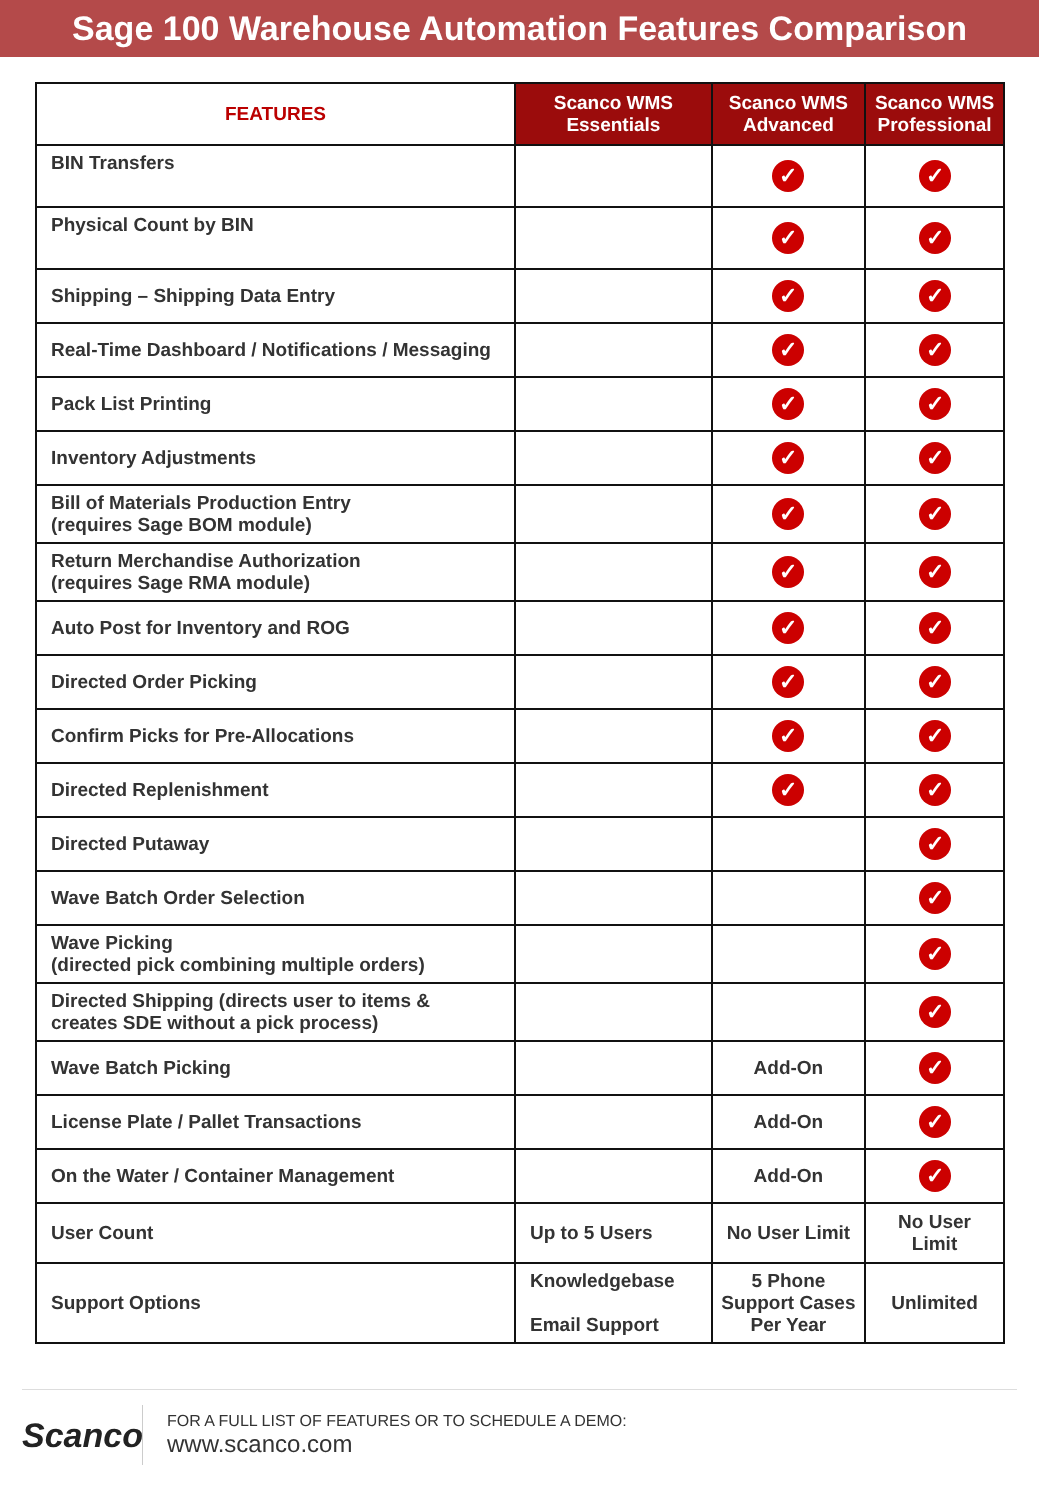Sage 100 Warehouse Automation Features Comparison
| FEATURES | Scanco WMS Essentials | Scanco WMS Advanced | Scanco WMS Professional |
| --- | --- | --- | --- |
| BIN Transfers | | ✓ | ✓ |
| Physical Count by BIN | | ✓ | ✓ |
| Shipping – Shipping Data Entry | | ✓ | ✓ |
| Real-Time Dashboard / Notifications / Messaging | | ✓ | ✓ |
| Pack List Printing | | ✓ | ✓ |
| Inventory Adjustments | | ✓ | ✓ |
| Bill of Materials Production Entry (requires Sage BOM module) | | ✓ | ✓ |
| Return Merchandise Authorization (requires Sage RMA module) | | ✓ | ✓ |
| Auto Post for Inventory and ROG | | ✓ | ✓ |
| Directed Order Picking | | ✓ | ✓ |
| Confirm Picks for Pre-Allocations | | ✓ | ✓ |
| Directed Replenishment | | ✓ | ✓ |
| Directed Putaway | | | ✓ |
| Wave Batch Order Selection | | | ✓ |
| Wave Picking (directed pick combining multiple orders) | | | ✓ |
| Directed Shipping (directs user to items & creates SDE without a pick process) | | | ✓ |
| Wave Batch Picking | | Add-On | ✓ |
| License Plate / Pallet Transactions | | Add-On | ✓ |
| On the Water / Container Management | | Add-On | ✓ |
| User Count | Up to 5 Users | No User Limit | No User Limit |
| Support Options | Knowledgebase Email Support | 5 Phone Support Cases Per Year | Unlimited |
Scanco
FOR A FULL LIST OF FEATURES OR TO SCHEDULE A DEMO:
www.scanco.com